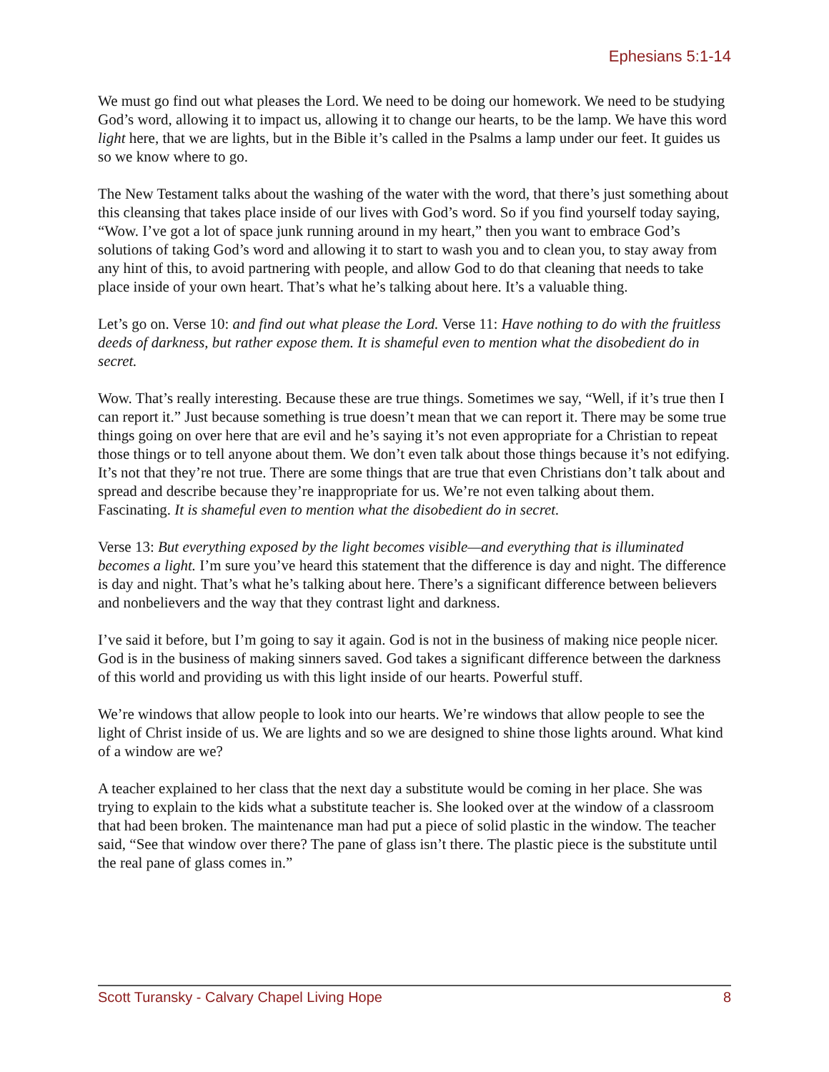Ephesians 5:1-14
We must go find out what pleases the Lord. We need to be doing our homework. We need to be studying God’s word, allowing it to impact us, allowing it to change our hearts, to be the lamp. We have this word light here, that we are lights, but in the Bible it’s called in the Psalms a lamp under our feet. It guides us so we know where to go.
The New Testament talks about the washing of the water with the word, that there’s just something about this cleansing that takes place inside of our lives with God’s word. So if you find yourself today saying, “Wow. I’ve got a lot of space junk running around in my heart,” then you want to embrace God’s solutions of taking God’s word and allowing it to start to wash you and to clean you, to stay away from any hint of this, to avoid partnering with people, and allow God to do that cleaning that needs to take place inside of your own heart. That’s what he’s talking about here. It’s a valuable thing.
Let’s go on. Verse 10: and find out what please the Lord. Verse 11: Have nothing to do with the fruitless deeds of darkness, but rather expose them. It is shameful even to mention what the disobedient do in secret.
Wow. That’s really interesting. Because these are true things. Sometimes we say, “Well, if it’s true then I can report it.” Just because something is true doesn’t mean that we can report it. There may be some true things going on over here that are evil and he’s saying it’s not even appropriate for a Christian to repeat those things or to tell anyone about them. We don’t even talk about those things because it’s not edifying. It’s not that they’re not true. There are some things that are true that even Christians don’t talk about and spread and describe because they’re inappropriate for us. We’re not even talking about them. Fascinating. It is shameful even to mention what the disobedient do in secret.
Verse 13: But everything exposed by the light becomes visible—and everything that is illuminated becomes a light. I’m sure you’ve heard this statement that the difference is day and night. The difference is day and night. That’s what he’s talking about here. There’s a significant difference between believers and nonbelievers and the way that they contrast light and darkness.
I’ve said it before, but I’m going to say it again. God is not in the business of making nice people nicer. God is in the business of making sinners saved. God takes a significant difference between the darkness of this world and providing us with this light inside of our hearts. Powerful stuff.
We’re windows that allow people to look into our hearts. We’re windows that allow people to see the light of Christ inside of us. We are lights and so we are designed to shine those lights around. What kind of a window are we?
A teacher explained to her class that the next day a substitute would be coming in her place. She was trying to explain to the kids what a substitute teacher is. She looked over at the window of a classroom that had been broken. The maintenance man had put a piece of solid plastic in the window. The teacher said, “See that window over there? The pane of glass isn’t there. The plastic piece is the substitute until the real pane of glass comes in.”
Scott Turansky - Calvary Chapel Living Hope 8